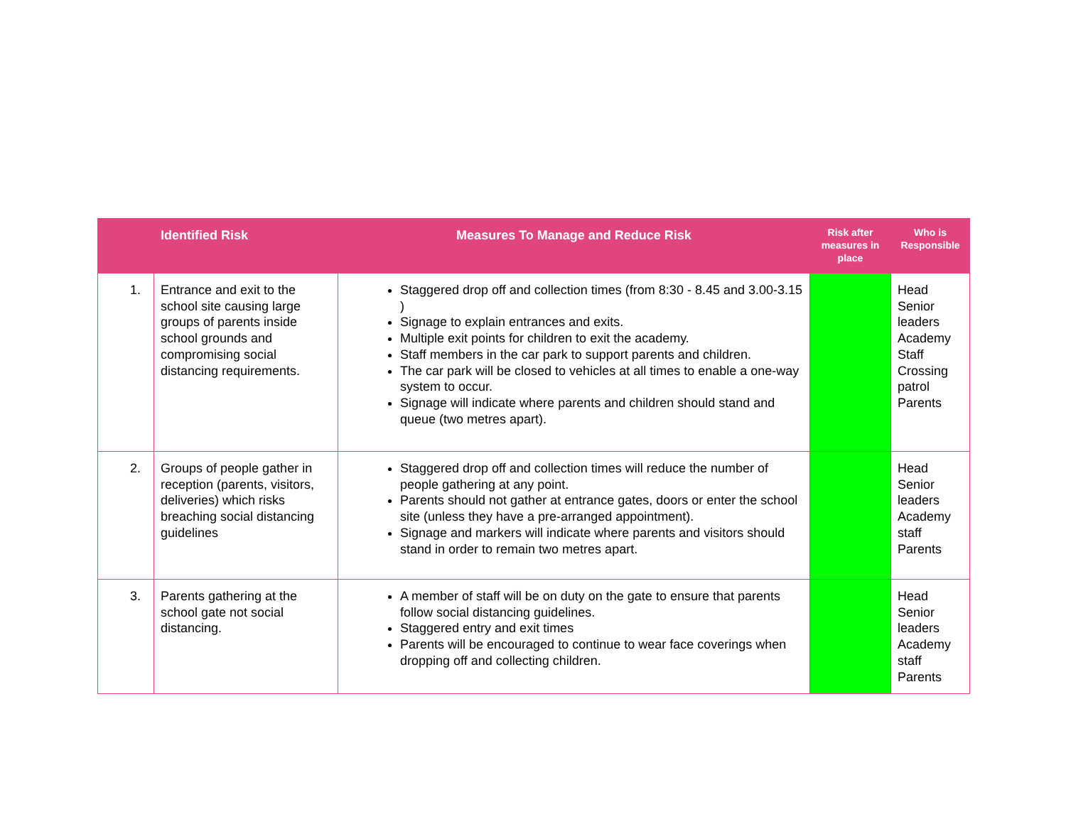| | Identified Risk | Measures To Manage and Reduce Risk | Risk after measures in place | Who is Responsible |
| --- | --- | --- | --- | --- |
| 1. | Entrance and exit to the school site causing large groups of parents inside school grounds and compromising social distancing requirements. | Staggered drop off and collection times (from 8:30 - 8.45 and 3.00-3.15 ) Signage to explain entrances and exits. Multiple exit points for children to exit the academy. Staff members in the car park to support parents and children. The car park will be closed to vehicles at all times to enable a one-way system to occur. Signage will indicate where parents and children should stand and queue (two metres apart). | | Head Senior leaders Academy Staff Crossing patrol Parents |
| 2. | Groups of people gather in reception (parents, visitors, deliveries) which risks breaching social distancing guidelines | Staggered drop off and collection times will reduce the number of people gathering at any point. Parents should not gather at entrance gates, doors or enter the school site (unless they have a pre-arranged appointment). Signage and markers will indicate where parents and visitors should stand in order to remain two metres apart. | | Head Senior leaders Academy staff Parents |
| 3. | Parents gathering at the school gate not social distancing. | A member of staff will be on duty on the gate to ensure that parents follow social distancing guidelines. Staggered entry and exit times Parents will be encouraged to continue to wear face coverings when dropping off and collecting children. | | Head Senior leaders Academy staff Parents |